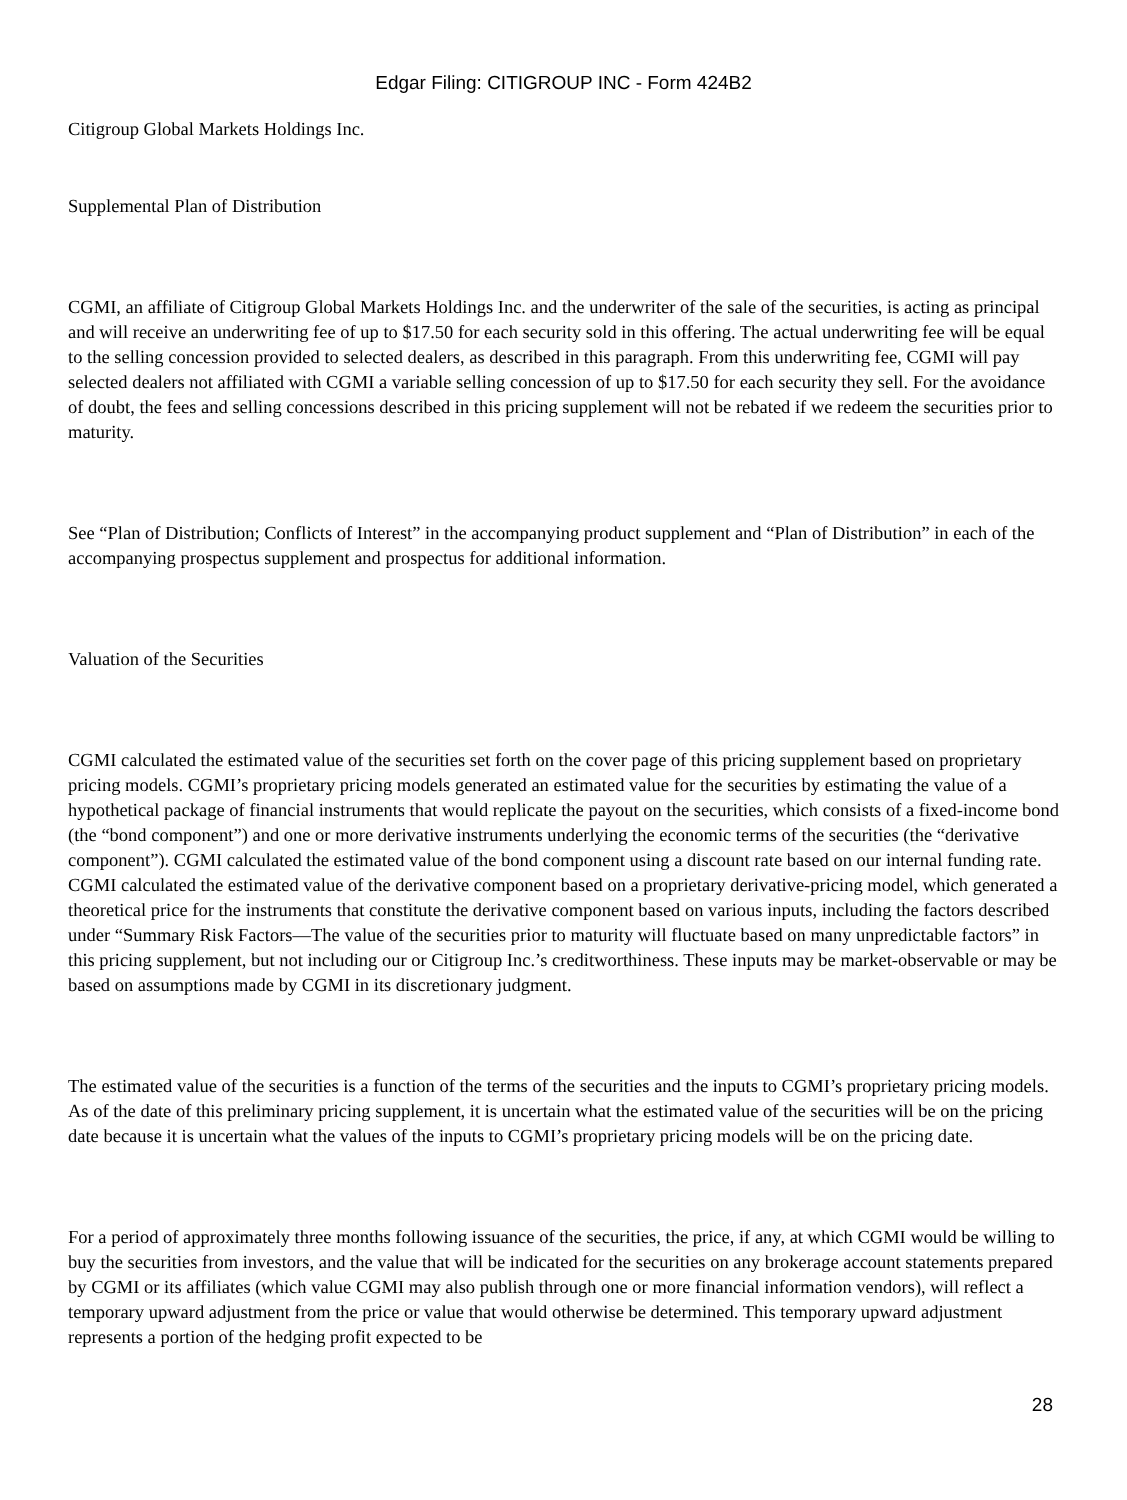Edgar Filing: CITIGROUP INC - Form 424B2
Citigroup Global Markets Holdings Inc.
Supplemental Plan of Distribution
CGMI, an affiliate of Citigroup Global Markets Holdings Inc. and the underwriter of the sale of the securities, is acting as principal and will receive an underwriting fee of up to $17.50 for each security sold in this offering. The actual underwriting fee will be equal to the selling concession provided to selected dealers, as described in this paragraph. From this underwriting fee, CGMI will pay selected dealers not affiliated with CGMI a variable selling concession of up to $17.50 for each security they sell. For the avoidance of doubt, the fees and selling concessions described in this pricing supplement will not be rebated if we redeem the securities prior to maturity.
See “Plan of Distribution; Conflicts of Interest” in the accompanying product supplement and “Plan of Distribution” in each of the accompanying prospectus supplement and prospectus for additional information.
Valuation of the Securities
CGMI calculated the estimated value of the securities set forth on the cover page of this pricing supplement based on proprietary pricing models. CGMI’s proprietary pricing models generated an estimated value for the securities by estimating the value of a hypothetical package of financial instruments that would replicate the payout on the securities, which consists of a fixed-income bond (the “bond component”) and one or more derivative instruments underlying the economic terms of the securities (the “derivative component”). CGMI calculated the estimated value of the bond component using a discount rate based on our internal funding rate. CGMI calculated the estimated value of the derivative component based on a proprietary derivative-pricing model, which generated a theoretical price for the instruments that constitute the derivative component based on various inputs, including the factors described under “Summary Risk Factors—The value of the securities prior to maturity will fluctuate based on many unpredictable factors” in this pricing supplement, but not including our or Citigroup Inc.’s creditworthiness. These inputs may be market-observable or may be based on assumptions made by CGMI in its discretionary judgment.
The estimated value of the securities is a function of the terms of the securities and the inputs to CGMI’s proprietary pricing models. As of the date of this preliminary pricing supplement, it is uncertain what the estimated value of the securities will be on the pricing date because it is uncertain what the values of the inputs to CGMI’s proprietary pricing models will be on the pricing date.
For a period of approximately three months following issuance of the securities, the price, if any, at which CGMI would be willing to buy the securities from investors, and the value that will be indicated for the securities on any brokerage account statements prepared by CGMI or its affiliates (which value CGMI may also publish through one or more financial information vendors), will reflect a temporary upward adjustment from the price or value that would otherwise be determined. This temporary upward adjustment represents a portion of the hedging profit expected to be
28